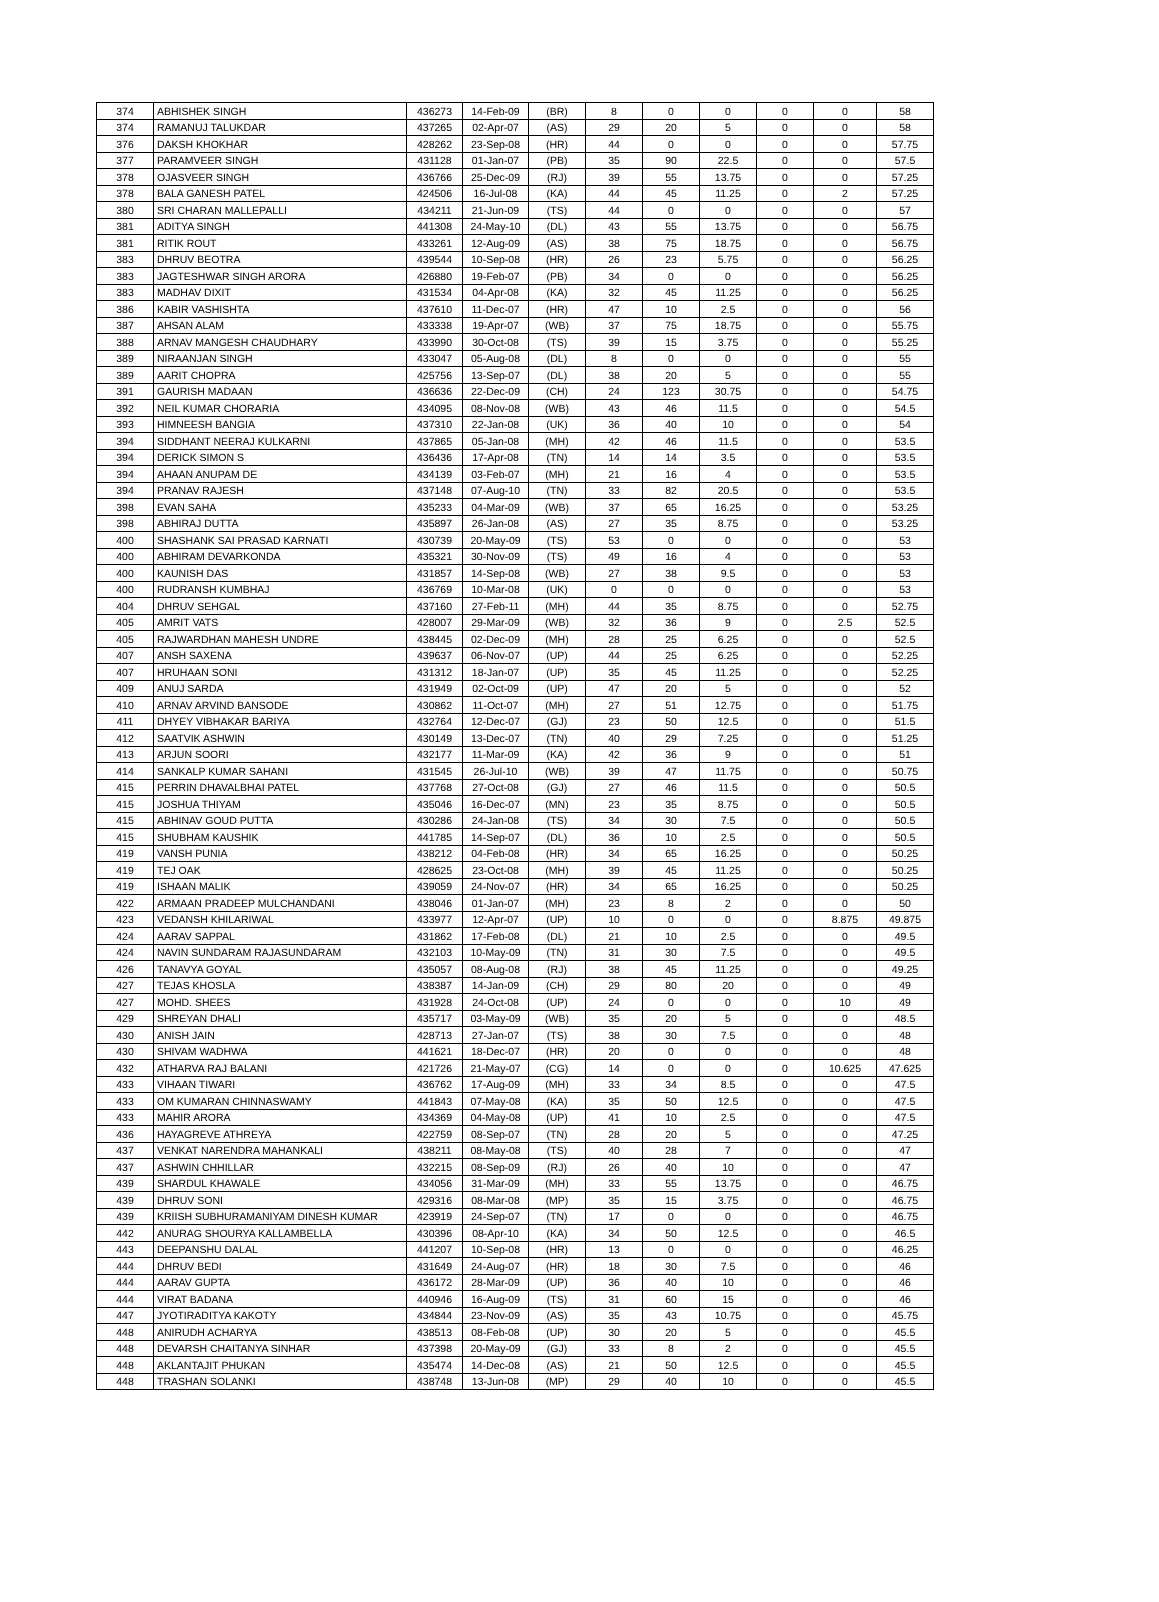| 374 | ABHISHEK SINGH | 436273 | 14-Feb-09 | (BR) | 8 | 0 | 0 | 0 | 0 | 58 |
| 374 | RAMANUJ TALUKDAR | 437265 | 02-Apr-07 | (AS) | 29 | 20 | 5 | 0 | 0 | 58 |
| 376 | DAKSH KHOKHAR | 428262 | 23-Sep-08 | (HR) | 44 | 0 | 0 | 0 | 0 | 57.75 |
| 377 | PARAMVEER SINGH | 431128 | 01-Jan-07 | (PB) | 35 | 90 | 22.5 | 0 | 0 | 57.5 |
| 378 | OJASVEER SINGH | 436766 | 25-Dec-09 | (RJ) | 39 | 55 | 13.75 | 0 | 0 | 57.25 |
| 378 | BALA GANESH PATEL | 424506 | 16-Jul-08 | (KA) | 44 | 45 | 11.25 | 0 | 2 | 57.25 |
| 380 | SRI CHARAN MALLEPALLI | 434211 | 21-Jun-09 | (TS) | 44 | 0 | 0 | 0 | 0 | 57 |
| 381 | ADITYA SINGH | 441308 | 24-May-10 | (DL) | 43 | 55 | 13.75 | 0 | 0 | 56.75 |
| 381 | RITIK ROUT | 433261 | 12-Aug-09 | (AS) | 38 | 75 | 18.75 | 0 | 0 | 56.75 |
| 383 | DHRUV BEOTRA | 439544 | 10-Sep-08 | (HR) | 26 | 23 | 5.75 | 0 | 0 | 56.25 |
| 383 | JAGTESHWAR SINGH ARORA | 426880 | 19-Feb-07 | (PB) | 34 | 0 | 0 | 0 | 0 | 56.25 |
| 383 | MADHAV DIXIT | 431534 | 04-Apr-08 | (KA) | 32 | 45 | 11.25 | 0 | 0 | 56.25 |
| 386 | KABIR VASHISHTA | 437610 | 11-Dec-07 | (HR) | 47 | 10 | 2.5 | 0 | 0 | 56 |
| 387 | AHSAN ALAM | 433338 | 19-Apr-07 | (WB) | 37 | 75 | 18.75 | 0 | 0 | 55.75 |
| 388 | ARNAV MANGESH CHAUDHARY | 433990 | 30-Oct-08 | (TS) | 39 | 15 | 3.75 | 0 | 0 | 55.25 |
| 389 | NIRAANJAN SINGH | 433047 | 05-Aug-08 | (DL) | 8 | 0 | 0 | 0 | 0 | 55 |
| 389 | AARIT CHOPRA | 425756 | 13-Sep-07 | (DL) | 38 | 20 | 5 | 0 | 0 | 55 |
| 391 | GAURISH MADAAN | 436636 | 22-Dec-09 | (CH) | 24 | 123 | 30.75 | 0 | 0 | 54.75 |
| 392 | NEIL KUMAR CHORARIA | 434095 | 08-Nov-08 | (WB) | 43 | 46 | 11.5 | 0 | 0 | 54.5 |
| 393 | HIMNEESH BANGIA | 437310 | 22-Jan-08 | (UK) | 36 | 40 | 10 | 0 | 0 | 54 |
| 394 | SIDDHANT NEERAJ KULKARNI | 437865 | 05-Jan-08 | (MH) | 42 | 46 | 11.5 | 0 | 0 | 53.5 |
| 394 | DERICK SIMON S | 436436 | 17-Apr-08 | (TN) | 14 | 14 | 3.5 | 0 | 0 | 53.5 |
| 394 | AHAAN ANUPAM DE | 434139 | 03-Feb-07 | (MH) | 21 | 16 | 4 | 0 | 0 | 53.5 |
| 394 | PRANAV RAJESH | 437148 | 07-Aug-10 | (TN) | 33 | 82 | 20.5 | 0 | 0 | 53.5 |
| 398 | EVAN SAHA | 435233 | 04-Mar-09 | (WB) | 37 | 65 | 16.25 | 0 | 0 | 53.25 |
| 398 | ABHIRAJ DUTTA | 435897 | 26-Jan-08 | (AS) | 27 | 35 | 8.75 | 0 | 0 | 53.25 |
| 400 | SHASHANK SAI PRASAD KARNATI | 430739 | 20-May-09 | (TS) | 53 | 0 | 0 | 0 | 0 | 53 |
| 400 | ABHIRAM DEVARKONDA | 435321 | 30-Nov-09 | (TS) | 49 | 16 | 4 | 0 | 0 | 53 |
| 400 | KAUNISH DAS | 431857 | 14-Sep-08 | (WB) | 27 | 38 | 9.5 | 0 | 0 | 53 |
| 400 | RUDRANSH KUMBHAJ | 436769 | 10-Mar-08 | (UK) | 0 | 0 | 0 | 0 | 0 | 53 |
| 404 | DHRUV SEHGAL | 437160 | 27-Feb-11 | (MH) | 44 | 35 | 8.75 | 0 | 0 | 52.75 |
| 405 | AMRIT VATS | 428007 | 29-Mar-09 | (WB) | 32 | 36 | 9 | 0 | 2.5 | 52.5 |
| 405 | RAJWARDHAN MAHESH UNDRE | 438445 | 02-Dec-09 | (MH) | 28 | 25 | 6.25 | 0 | 0 | 52.5 |
| 407 | ANSH SAXENA | 439637 | 06-Nov-07 | (UP) | 44 | 25 | 6.25 | 0 | 0 | 52.25 |
| 407 | HRUHAAN SONI | 431312 | 18-Jan-07 | (UP) | 35 | 45 | 11.25 | 0 | 0 | 52.25 |
| 409 | ANUJ SARDA | 431949 | 02-Oct-09 | (UP) | 47 | 20 | 5 | 0 | 0 | 52 |
| 410 | ARNAV ARVIND BANSODE | 430862 | 11-Oct-07 | (MH) | 27 | 51 | 12.75 | 0 | 0 | 51.75 |
| 411 | DHYEY VIBHAKAR BARIYA | 432764 | 12-Dec-07 | (GJ) | 23 | 50 | 12.5 | 0 | 0 | 51.5 |
| 412 | SAATVIK ASHWIN | 430149 | 13-Dec-07 | (TN) | 40 | 29 | 7.25 | 0 | 0 | 51.25 |
| 413 | ARJUN SOORI | 432177 | 11-Mar-09 | (KA) | 42 | 36 | 9 | 0 | 0 | 51 |
| 414 | SANKALP KUMAR SAHANI | 431545 | 26-Jul-10 | (WB) | 39 | 47 | 11.75 | 0 | 0 | 50.75 |
| 415 | PERRIN DHAVALBHAI PATEL | 437768 | 27-Oct-08 | (GJ) | 27 | 46 | 11.5 | 0 | 0 | 50.5 |
| 415 | JOSHUA THIYAM | 435046 | 16-Dec-07 | (MN) | 23 | 35 | 8.75 | 0 | 0 | 50.5 |
| 415 | ABHINAV GOUD PUTTA | 430286 | 24-Jan-08 | (TS) | 34 | 30 | 7.5 | 0 | 0 | 50.5 |
| 415 | SHUBHAM KAUSHIK | 441785 | 14-Sep-07 | (DL) | 36 | 10 | 2.5 | 0 | 0 | 50.5 |
| 419 | VANSH PUNIA | 438212 | 04-Feb-08 | (HR) | 34 | 65 | 16.25 | 0 | 0 | 50.25 |
| 419 | TEJ OAK | 428625 | 23-Oct-08 | (MH) | 39 | 45 | 11.25 | 0 | 0 | 50.25 |
| 419 | ISHAAN MALIK | 439059 | 24-Nov-07 | (HR) | 34 | 65 | 16.25 | 0 | 0 | 50.25 |
| 422 | ARMAAN PRADEEP MULCHANDANI | 438046 | 01-Jan-07 | (MH) | 23 | 8 | 2 | 0 | 0 | 50 |
| 423 | VEDANSH KHILARIWAL | 433977 | 12-Apr-07 | (UP) | 10 | 0 | 0 | 0 | 8.875 | 49.875 |
| 424 | AARAV SAPPAL | 431862 | 17-Feb-08 | (DL) | 21 | 10 | 2.5 | 0 | 0 | 49.5 |
| 424 | NAVIN SUNDARAM RAJASUNDARAM | 432103 | 10-May-09 | (TN) | 31 | 30 | 7.5 | 0 | 0 | 49.5 |
| 426 | TANAVYA GOYAL | 435057 | 08-Aug-08 | (RJ) | 38 | 45 | 11.25 | 0 | 0 | 49.25 |
| 427 | TEJAS KHOSLA | 438387 | 14-Jan-09 | (CH) | 29 | 80 | 20 | 0 | 0 | 49 |
| 427 | MOHD. SHEES | 431928 | 24-Oct-08 | (UP) | 24 | 0 | 0 | 0 | 10 | 49 |
| 429 | SHREYAN DHALI | 435717 | 03-May-09 | (WB) | 35 | 20 | 5 | 0 | 0 | 48.5 |
| 430 | ANISH JAIN | 428713 | 27-Jan-07 | (TS) | 38 | 30 | 7.5 | 0 | 0 | 48 |
| 430 | SHIVAM WADHWA | 441621 | 18-Dec-07 | (HR) | 20 | 0 | 0 | 0 | 0 | 48 |
| 432 | ATHARVA RAJ BALANI | 421726 | 21-May-07 | (CG) | 14 | 0 | 0 | 0 | 10.625 | 47.625 |
| 433 | VIHAAN TIWARI | 436762 | 17-Aug-09 | (MH) | 33 | 34 | 8.5 | 0 | 0 | 47.5 |
| 433 | OM KUMARAN CHINNASWAMY | 441843 | 07-May-08 | (KA) | 35 | 50 | 12.5 | 0 | 0 | 47.5 |
| 433 | MAHIR ARORA | 434369 | 04-May-08 | (UP) | 41 | 10 | 2.5 | 0 | 0 | 47.5 |
| 436 | HAYAGREVE ATHREYA | 422759 | 08-Sep-07 | (TN) | 28 | 20 | 5 | 0 | 0 | 47.25 |
| 437 | VENKAT NARENDRA MAHANKALI | 438211 | 08-May-08 | (TS) | 40 | 28 | 7 | 0 | 0 | 47 |
| 437 | ASHWIN CHHILLAR | 432215 | 08-Sep-09 | (RJ) | 26 | 40 | 10 | 0 | 0 | 47 |
| 439 | SHARDUL KHAWALE | 434056 | 31-Mar-09 | (MH) | 33 | 55 | 13.75 | 0 | 0 | 46.75 |
| 439 | DHRUV SONI | 429316 | 08-Mar-08 | (MP) | 35 | 15 | 3.75 | 0 | 0 | 46.75 |
| 439 | KRIISH SUBHURAMANIYAM DINESH KUMAR | 423919 | 24-Sep-07 | (TN) | 17 | 0 | 0 | 0 | 0 | 46.75 |
| 442 | ANURAG SHOURYA KALLAMBELLA | 430396 | 08-Apr-10 | (KA) | 34 | 50 | 12.5 | 0 | 0 | 46.5 |
| 443 | DEEPANSHU DALAL | 441207 | 10-Sep-08 | (HR) | 13 | 0 | 0 | 0 | 0 | 46.25 |
| 444 | DHRUV BEDI | 431649 | 24-Aug-07 | (HR) | 18 | 30 | 7.5 | 0 | 0 | 46 |
| 444 | AARAV GUPTA | 436172 | 28-Mar-09 | (UP) | 36 | 40 | 10 | 0 | 0 | 46 |
| 444 | VIRAT BADANA | 440946 | 16-Aug-09 | (TS) | 31 | 60 | 15 | 0 | 0 | 46 |
| 447 | JYOTIRADITYA KAKOTY | 434844 | 23-Nov-09 | (AS) | 35 | 43 | 10.75 | 0 | 0 | 45.75 |
| 448 | ANIRUDH ACHARYA | 438513 | 08-Feb-08 | (UP) | 30 | 20 | 5 | 0 | 0 | 45.5 |
| 448 | DEVARSH CHAITANYA SINHAR | 437398 | 20-May-09 | (GJ) | 33 | 8 | 2 | 0 | 0 | 45.5 |
| 448 | AKLANTAJIT PHUKAN | 435474 | 14-Dec-08 | (AS) | 21 | 50 | 12.5 | 0 | 0 | 45.5 |
| 448 | TRASHAN SOLANKI | 438748 | 13-Jun-08 | (MP) | 29 | 40 | 10 | 0 | 0 | 45.5 |